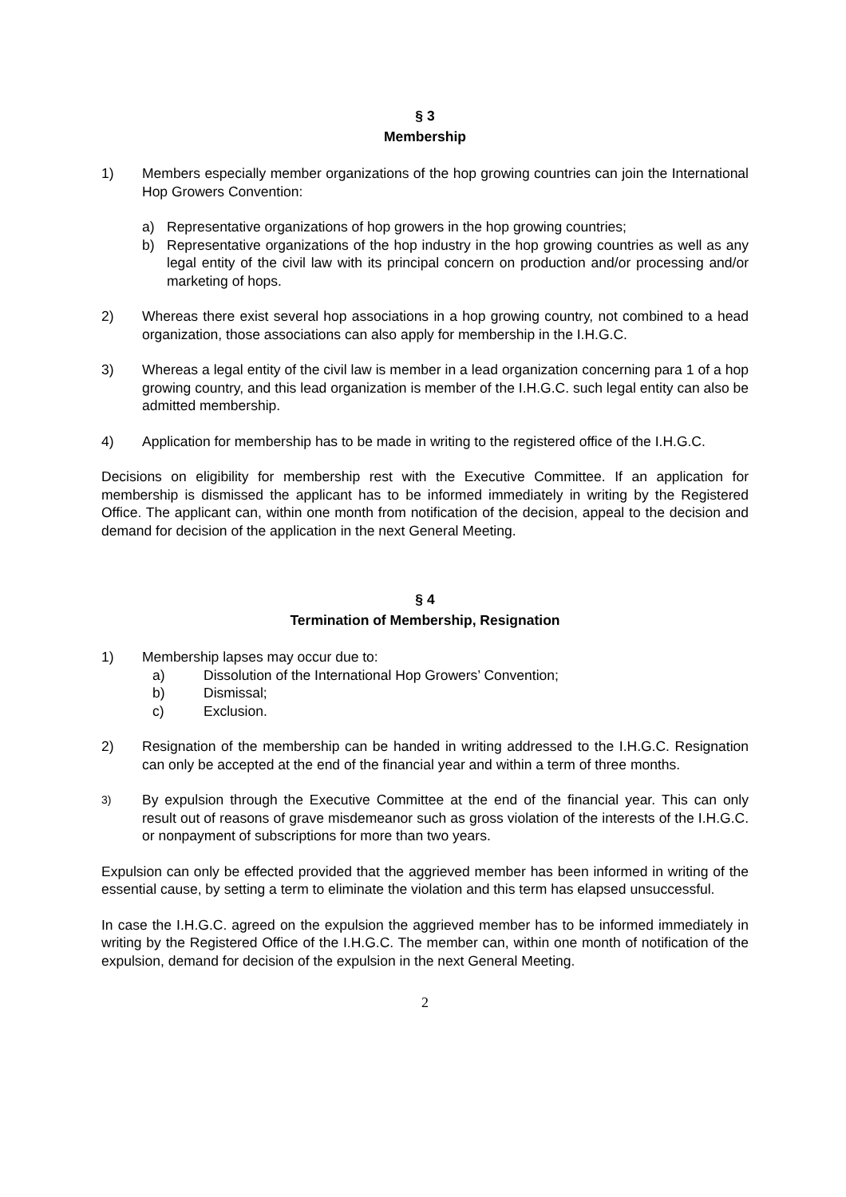§ 3
Membership
1) Members especially member organizations of the hop growing countries can join the International Hop Growers Convention:
a) Representative organizations of hop growers in the hop growing countries;
b) Representative organizations of the hop industry in the hop growing countries as well as any legal entity of the civil law with its principal concern on production and/or processing and/or marketing of hops.
2) Whereas there exist several hop associations in a hop growing country, not combined to a head organization, those associations can also apply for membership in the I.H.G.C.
3) Whereas a legal entity of the civil law is member in a lead organization concerning para 1 of a hop growing country, and this lead organization is member of the I.H.G.C. such legal entity can also be admitted membership.
4) Application for membership has to be made in writing to the registered office of the I.H.G.C.
Decisions on eligibility for membership rest with the Executive Committee. If an application for membership is dismissed the applicant has to be informed immediately in writing by the Registered Office. The applicant can, within one month from notification of the decision, appeal to the decision and demand for decision of the application in the next General Meeting.
§ 4
Termination of Membership, Resignation
1) Membership lapses may occur due to:
a) Dissolution of the International Hop Growers’ Convention;
b) Dismissal;
c) Exclusion.
2) Resignation of the membership can be handed in writing addressed to the I.H.G.C. Resignation can only be accepted at the end of the financial year and within a term of three months.
3)
By expulsion through the Executive Committee at the end of the financial year. This can only result out of reasons of grave misdemeanor such as gross violation of the interests of the I.H.G.C. or nonpayment of subscriptions for more than two years.
Expulsion can only be effected provided that the aggrieved member has been informed in writing of the essential cause, by setting a term to eliminate the violation and this term has elapsed unsuccessful.
In case the I.H.G.C. agreed on the expulsion the aggrieved member has to be informed immediately in writing by the Registered Office of the I.H.G.C. The member can, within one month of notification of the expulsion, demand for decision of the expulsion in the next General Meeting.
2